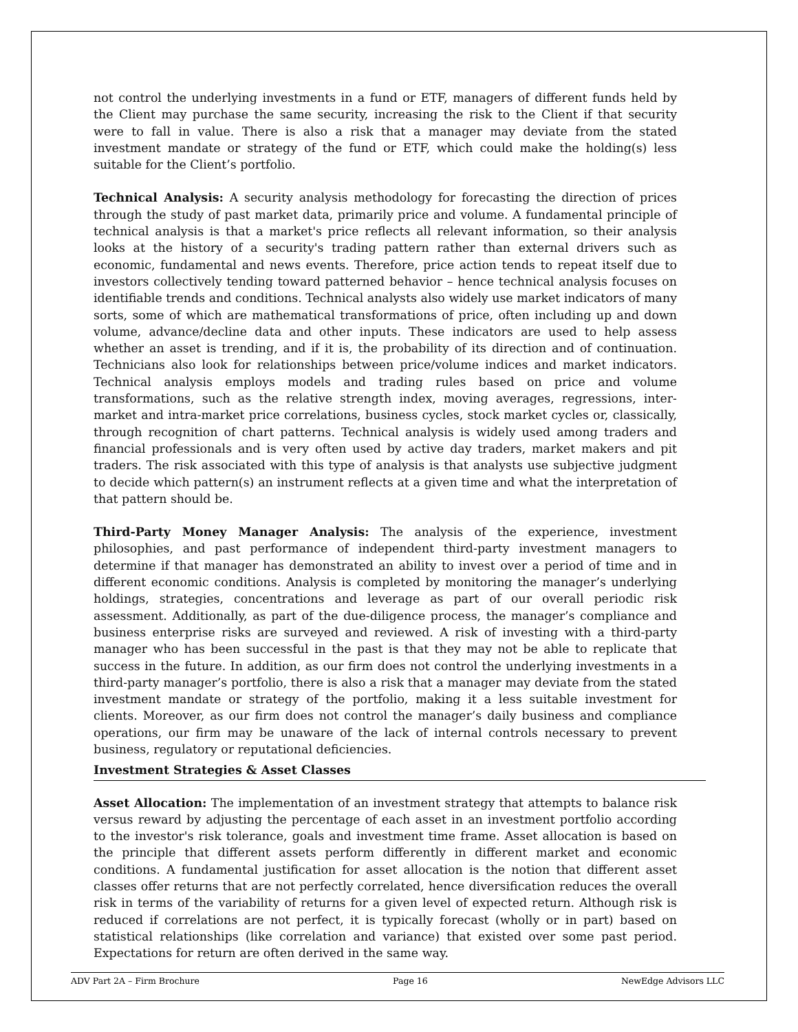not control the underlying investments in a fund or ETF, managers of different funds held by the Client may purchase the same security, increasing the risk to the Client if that security were to fall in value. There is also a risk that a manager may deviate from the stated investment mandate or strategy of the fund or ETF, which could make the holding(s) less suitable for the Client’s portfolio.
Technical Analysis: A security analysis methodology for forecasting the direction of prices through the study of past market data, primarily price and volume. A fundamental principle of technical analysis is that a market's price reflects all relevant information, so their analysis looks at the history of a security's trading pattern rather than external drivers such as economic, fundamental and news events. Therefore, price action tends to repeat itself due to investors collectively tending toward patterned behavior – hence technical analysis focuses on identifiable trends and conditions. Technical analysts also widely use market indicators of many sorts, some of which are mathematical transformations of price, often including up and down volume, advance/decline data and other inputs. These indicators are used to help assess whether an asset is trending, and if it is, the probability of its direction and of continuation. Technicians also look for relationships between price/volume indices and market indicators. Technical analysis employs models and trading rules based on price and volume transformations, such as the relative strength index, moving averages, regressions, inter-market and intra-market price correlations, business cycles, stock market cycles or, classically, through recognition of chart patterns. Technical analysis is widely used among traders and financial professionals and is very often used by active day traders, market makers and pit traders. The risk associated with this type of analysis is that analysts use subjective judgment to decide which pattern(s) an instrument reflects at a given time and what the interpretation of that pattern should be.
Third-Party Money Manager Analysis: The analysis of the experience, investment philosophies, and past performance of independent third-party investment managers to determine if that manager has demonstrated an ability to invest over a period of time and in different economic conditions. Analysis is completed by monitoring the manager’s underlying holdings, strategies, concentrations and leverage as part of our overall periodic risk assessment. Additionally, as part of the due-diligence process, the manager’s compliance and business enterprise risks are surveyed and reviewed. A risk of investing with a third-party manager who has been successful in the past is that they may not be able to replicate that success in the future. In addition, as our firm does not control the underlying investments in a third-party manager’s portfolio, there is also a risk that a manager may deviate from the stated investment mandate or strategy of the portfolio, making it a less suitable investment for clients. Moreover, as our firm does not control the manager’s daily business and compliance operations, our firm may be unaware of the lack of internal controls necessary to prevent business, regulatory or reputational deficiencies.
Investment Strategies & Asset Classes
Asset Allocation: The implementation of an investment strategy that attempts to balance risk versus reward by adjusting the percentage of each asset in an investment portfolio according to the investor's risk tolerance, goals and investment time frame. Asset allocation is based on the principle that different assets perform differently in different market and economic conditions. A fundamental justification for asset allocation is the notion that different asset classes offer returns that are not perfectly correlated, hence diversification reduces the overall risk in terms of the variability of returns for a given level of expected return. Although risk is reduced if correlations are not perfect, it is typically forecast (wholly or in part) based on statistical relationships (like correlation and variance) that existed over some past period. Expectations for return are often derived in the same way.
ADV Part 2A – Firm Brochure Page 16 NewEdge Advisors LLC